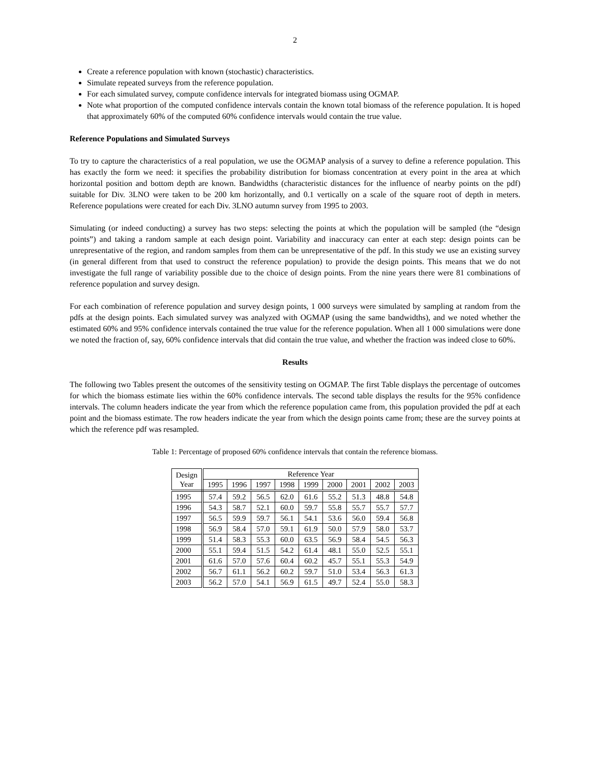2
Create a reference population with known (stochastic) characteristics.
Simulate repeated surveys from the reference population.
For each simulated survey, compute confidence intervals for integrated biomass using OGMAP.
Note what proportion of the computed confidence intervals contain the known total biomass of the reference population. It is hoped that approximately 60% of the computed 60% confidence intervals would contain the true value.
Reference Populations and Simulated Surveys
To try to capture the characteristics of a real population, we use the OGMAP analysis of a survey to define a reference population. This has exactly the form we need: it specifies the probability distribution for biomass concentration at every point in the area at which horizontal position and bottom depth are known. Bandwidths (characteristic distances for the influence of nearby points on the pdf) suitable for Div. 3LNO were taken to be 200 km horizontally, and 0.1 vertically on a scale of the square root of depth in meters. Reference populations were created for each Div. 3LNO autumn survey from 1995 to 2003.
Simulating (or indeed conducting) a survey has two steps: selecting the points at which the population will be sampled (the “design points”) and taking a random sample at each design point. Variability and inaccuracy can enter at each step: design points can be unrepresentative of the region, and random samples from them can be unrepresentative of the pdf. In this study we use an existing survey (in general different from that used to construct the reference population) to provide the design points. This means that we do not investigate the full range of variability possible due to the choice of design points. From the nine years there were 81 combinations of reference population and survey design.
For each combination of reference population and survey design points, 1 000 surveys were simulated by sampling at random from the pdfs at the design points. Each simulated survey was analyzed with OGMAP (using the same bandwidths), and we noted whether the estimated 60% and 95% confidence intervals contained the true value for the reference population. When all 1 000 simulations were done we noted the fraction of, say, 60% confidence intervals that did contain the true value, and whether the fraction was indeed close to 60%.
Results
The following two Tables present the outcomes of the sensitivity testing on OGMAP. The first Table displays the percentage of outcomes for which the biomass estimate lies within the 60% confidence intervals. The second table displays the results for the 95% confidence intervals. The column headers indicate the year from which the reference population came from, this population provided the pdf at each point and the biomass estimate. The row headers indicate the year from which the design points came from; these are the survey points at which the reference pdf was resampled.
Table 1: Percentage of proposed 60% confidence intervals that contain the reference biomass.
| Design Year | Reference Year | | | | | | | | |
| --- | --- | --- | --- | --- | --- | --- | --- | --- | --- |
| | 1995 | 1996 | 1997 | 1998 | 1999 | 2000 | 2001 | 2002 | 2003 |
| 1995 | 57.4 | 59.2 | 56.5 | 62.0 | 61.6 | 55.2 | 51.3 | 48.8 | 54.8 |
| 1996 | 54.3 | 58.7 | 52.1 | 60.0 | 59.7 | 55.8 | 55.7 | 55.7 | 57.7 |
| 1997 | 56.5 | 59.9 | 59.7 | 56.1 | 54.1 | 53.6 | 56.0 | 59.4 | 56.8 |
| 1998 | 56.9 | 58.4 | 57.0 | 59.1 | 61.9 | 50.0 | 57.9 | 58.0 | 53.7 |
| 1999 | 51.4 | 58.3 | 55.3 | 60.0 | 63.5 | 56.9 | 58.4 | 54.5 | 56.3 |
| 2000 | 55.1 | 59.4 | 51.5 | 54.2 | 61.4 | 48.1 | 55.0 | 52.5 | 55.1 |
| 2001 | 61.6 | 57.0 | 57.6 | 60.4 | 60.2 | 45.7 | 55.1 | 55.3 | 54.9 |
| 2002 | 56.7 | 61.1 | 56.2 | 60.2 | 59.7 | 51.0 | 53.4 | 56.3 | 61.3 |
| 2003 | 56.2 | 57.0 | 54.1 | 56.9 | 61.5 | 49.7 | 52.4 | 55.0 | 58.3 |